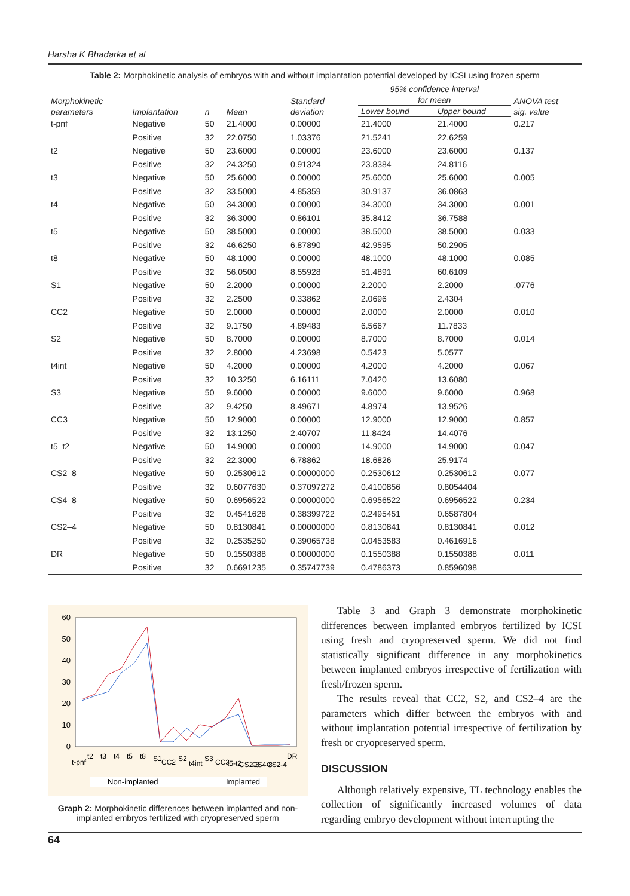Harsha K Bhadarka et al
Table 2: Morphokinetic analysis of embryos with and without implantation potential developed by ICSI using frozen sperm
| Morphokinetic parameters | Implantation | n | Mean | Standard deviation | 95% confidence interval for mean | | ANOVA test sig. value |
| --- | --- | --- | --- | --- | --- | --- | --- |
| | | | | | Lower bound | Upper bound | |
| t-pnf | Negative | 50 | 21.4000 | 0.00000 | 21.4000 | 21.4000 | 0.217 |
| | Positive | 32 | 22.0750 | 1.03376 | 21.5241 | 22.6259 | |
| t2 | Negative | 50 | 23.6000 | 0.00000 | 23.6000 | 23.6000 | 0.137 |
| | Positive | 32 | 24.3250 | 0.91324 | 23.8384 | 24.8116 | |
| t3 | Negative | 50 | 25.6000 | 0.00000 | 25.6000 | 25.6000 | 0.005 |
| | Positive | 32 | 33.5000 | 4.85359 | 30.9137 | 36.0863 | |
| t4 | Negative | 50 | 34.3000 | 0.00000 | 34.3000 | 34.3000 | 0.001 |
| | Positive | 32 | 36.3000 | 0.86101 | 35.8412 | 36.7588 | |
| t5 | Negative | 50 | 38.5000 | 0.00000 | 38.5000 | 38.5000 | 0.033 |
| | Positive | 32 | 46.6250 | 6.87890 | 42.9595 | 50.2905 | |
| t8 | Negative | 50 | 48.1000 | 0.00000 | 48.1000 | 48.1000 | 0.085 |
| | Positive | 32 | 56.0500 | 8.55928 | 51.4891 | 60.6109 | |
| S1 | Negative | 50 | 2.2000 | 0.00000 | 2.2000 | 2.2000 | .0776 |
| | Positive | 32 | 2.2500 | 0.33862 | 2.0696 | 2.4304 | |
| CC2 | Negative | 50 | 2.0000 | 0.00000 | 2.0000 | 2.0000 | 0.010 |
| | Positive | 32 | 9.1750 | 4.89483 | 6.5667 | 11.7833 | |
| S2 | Negative | 50 | 8.7000 | 0.00000 | 8.7000 | 8.7000 | 0.014 |
| | Positive | 32 | 2.8000 | 4.23698 | 0.5423 | 5.0577 | |
| t4int | Negative | 50 | 4.2000 | 0.00000 | 4.2000 | 4.2000 | 0.067 |
| | Positive | 32 | 10.3250 | 6.16111 | 7.0420 | 13.6080 | |
| S3 | Negative | 50 | 9.6000 | 0.00000 | 9.6000 | 9.6000 | 0.968 |
| | Positive | 32 | 9.4250 | 8.49671 | 4.8974 | 13.9526 | |
| CC3 | Negative | 50 | 12.9000 | 0.00000 | 12.9000 | 12.9000 | 0.857 |
| | Positive | 32 | 13.1250 | 2.40707 | 11.8424 | 14.4076 | |
| t5–t2 | Negative | 50 | 14.9000 | 0.00000 | 14.9000 | 14.9000 | 0.047 |
| | Positive | 32 | 22.3000 | 6.78862 | 18.6826 | 25.9174 | |
| CS2–8 | Negative | 50 | 0.2530612 | 0.00000000 | 0.2530612 | 0.2530612 | 0.077 |
| | Positive | 32 | 0.6077630 | 0.37097272 | 0.4100856 | 0.8054404 | |
| CS4–8 | Negative | 50 | 0.6956522 | 0.00000000 | 0.6956522 | 0.6956522 | 0.234 |
| | Positive | 32 | 0.4541628 | 0.38399722 | 0.2495451 | 0.6587804 | |
| CS2–4 | Negative | 50 | 0.8130841 | 0.00000000 | 0.8130841 | 0.8130841 | 0.012 |
| | Positive | 32 | 0.2535250 | 0.39065738 | 0.0453583 | 0.4616916 | |
| DR | Negative | 50 | 0.1550388 | 0.00000000 | 0.1550388 | 0.1550388 | 0.011 |
| | Positive | 32 | 0.6691235 | 0.35747739 | 0.4786373 | 0.8596098 | |
60
50
40
30
20
10
0
t-pnf
t2
t3
t4
t5
t8
S1
CC2
S2
t4int
S3
CC3
t5-t2
CS2-8
CS4-8
CS2-4
DR
Non-implanted
Implanted
Graph 2: Morphokinetic differences between implanted and non-implanted embryos fertilized with cryopreserved sperm
Table 3 and Graph 3 demonstrate morphokinetic differences between implanted embryos fertilized by ICSI using fresh and cryopreserved sperm. We did not find statistically significant difference in any morphokinetics between implanted embryos irrespective of fertilization with fresh/frozen sperm.
The results reveal that CC2, S2, and CS2–4 are the parameters which differ between the embryos with and without implantation potential irrespective of fertilization by fresh or cryopreserved sperm.
DISCUSSION
Although relatively expensive, TL technology enables the collection of significantly increased volumes of data regarding embryo development without interrupting the
64